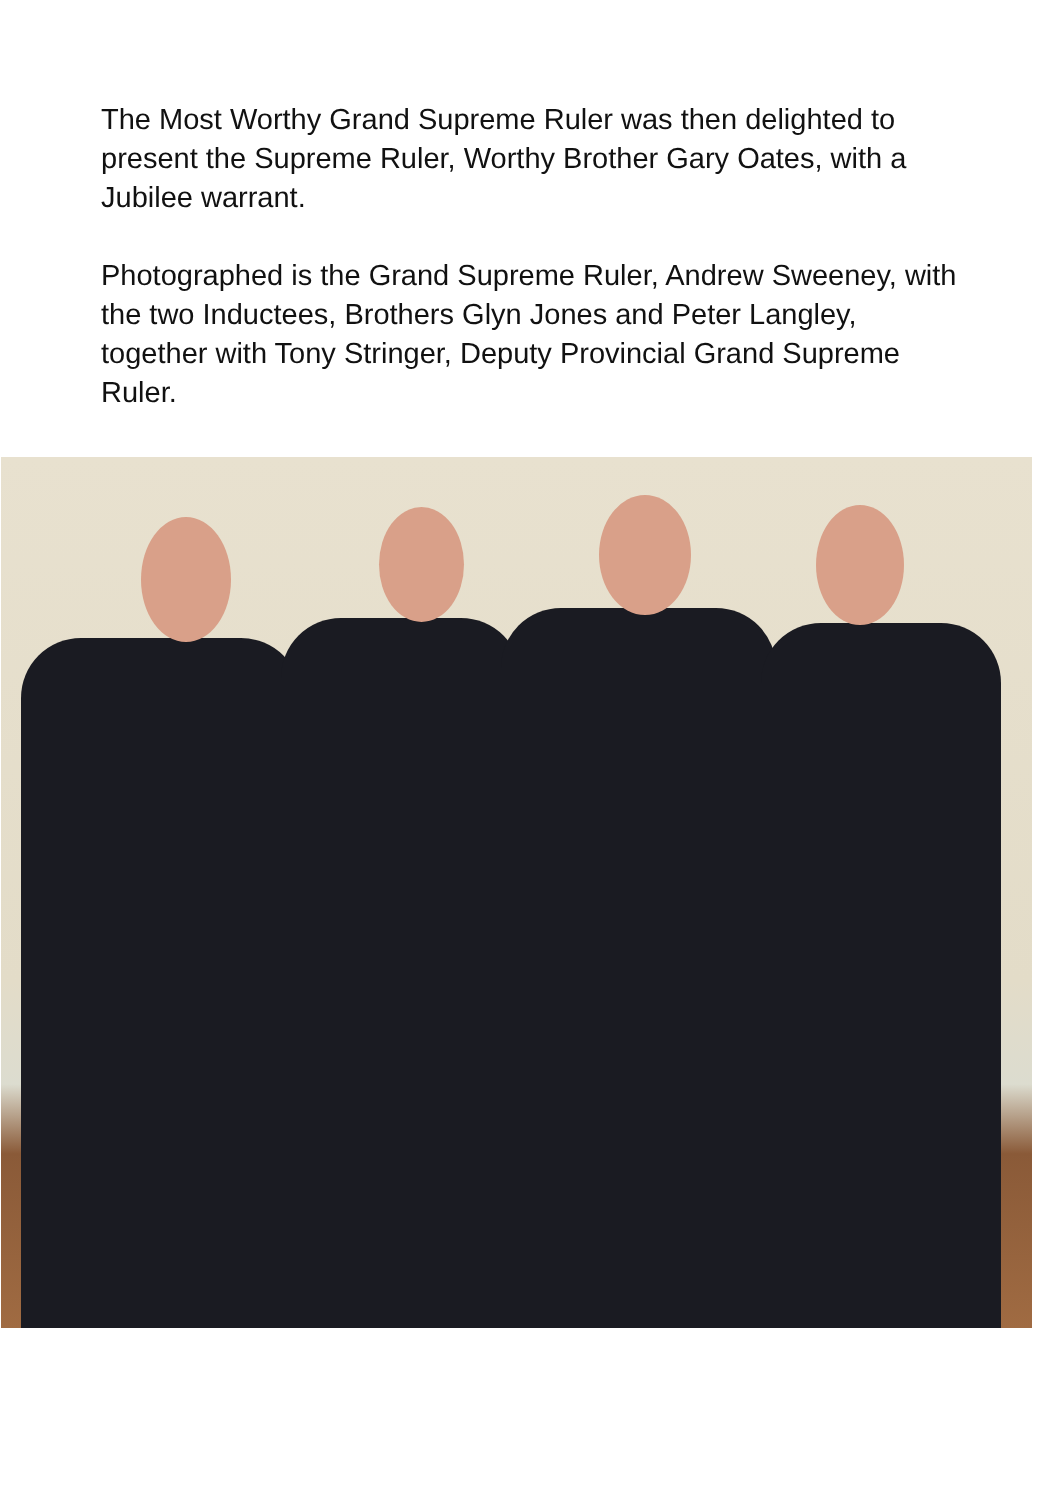The Most Worthy Grand Supreme Ruler was then delighted to present the Supreme Ruler, Worthy Brother Gary Oates, with a Jubilee warrant.
Photographed is the Grand Supreme Ruler, Andrew Sweeney, with the two Inductees, Brothers Glyn Jones and Peter Langley, together with Tony Stringer, Deputy Provincial Grand Supreme Ruler.